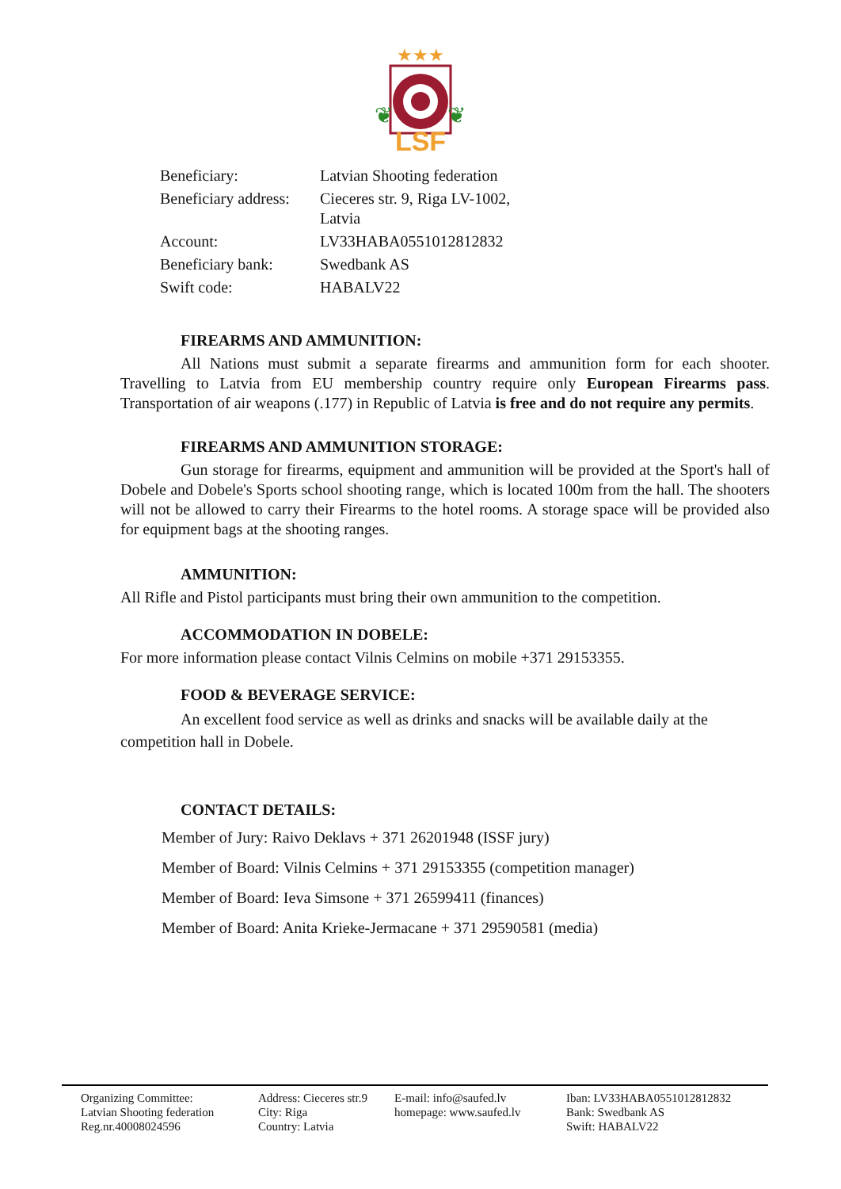★★★
LSF
❦
❦
| Beneficiary: | Latvian Shooting federation |
| Beneficiary address: | Cieceres str. 9, Riga LV-1002, Latvia |
| Account: | LV33HABA0551012812832 |
| Beneficiary bank: | Swedbank AS |
| Swift code: | HABALV22 |
FIREARMS AND AMMUNITION:
All Nations must submit a separate firearms and ammunition form for each shooter. Travelling to Latvia from EU membership country require only European Firearms pass. Transportation of air weapons (.177) in Republic of Latvia is free and do not require any permits.
FIREARMS AND AMMUNITION STORAGE:
Gun storage for firearms, equipment and ammunition will be provided at the Sport's hall of Dobele and Dobele's Sports school shooting range, which is located 100m from the hall. The shooters will not be allowed to carry their Firearms to the hotel rooms. A storage space will be provided also for equipment bags at the shooting ranges.
AMMUNITION:
All Rifle and Pistol participants must bring their own ammunition to the competition.
ACCOMMODATION IN DOBELE:
For more information please contact Vilnis Celmins on mobile +371 29153355.
FOOD & BEVERAGE SERVICE:
An excellent food service as well as drinks and snacks will be available daily at the competition hall in Dobele.
CONTACT DETAILS:
Member of Jury: Raivo Deklavs + 371 26201948 (ISSF jury)
Member of Board: Vilnis Celmins + 371 29153355 (competition manager)
Member of Board: Ieva Simsone + 371 26599411 (finances)
Member of Board: Anita Krieke-Jermacane + 371 29590581 (media)
Organizing Committee:
Latvian Shooting federation
Reg.nr.40008024596
Address: Cieceres str.9
City: Riga
Country: Latvia
E-mail: info@saufed.lv
homepage: www.saufed.lv
Iban: LV33HABA0551012812832
Bank: Swedbank AS
Swift: HABALV22